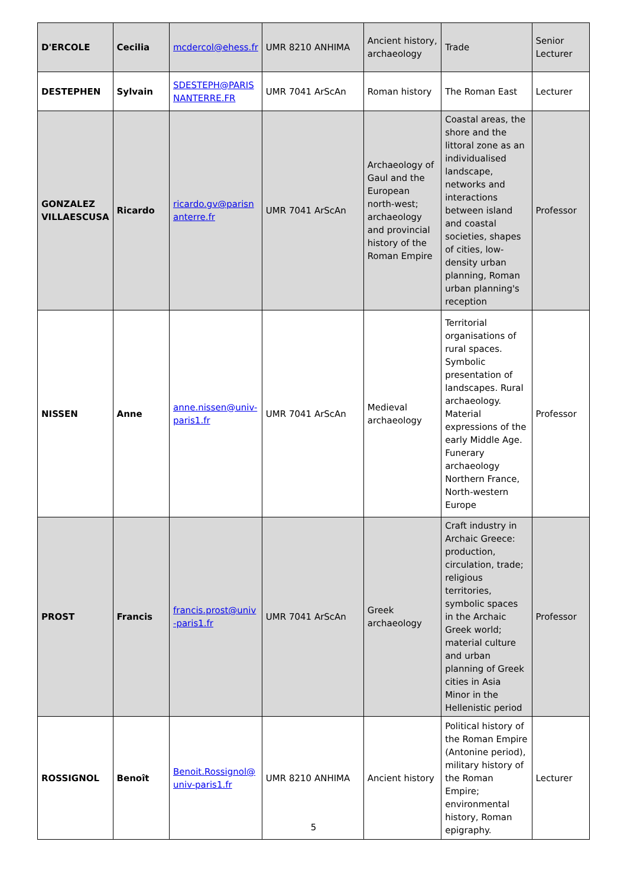| D'ERCOLE | Cecilia | mcdercol@ehess.fr | UMR 8210 ANHIMA | Ancient history, archaeology | Trade | Senior Lecturer |
| DESTEPHEN | Sylvain | SDESTEPH@PARISNANTERRE.FR | UMR 7041 ArScAn | Roman history | The Roman East | Lecturer |
| GONZALEZ VILLAESCUSA | Ricardo | ricardo.gv@parisnanterre.fr | UMR 7041 ArScAn | Archaeology of Gaul and the European north-west; archaeology and provincial history of the Roman Empire | Coastal areas, the shore and the littoral zone as an individualised landscape, networks and interactions between island and coastal societies, shapes of cities, low-density urban planning, Roman urban planning's reception | Professor |
| NISSEN | Anne | anne.nissen@univ-paris1.fr | UMR 7041 ArScAn | Medieval archaeology | Territorial organisations of rural spaces. Symbolic presentation of landscapes. Rural archaeology. Material expressions of the early Middle Age. Funerary archaeology Northern France, North-western Europe | Professor |
| PROST | Francis | francis.prost@univ-paris1.fr | UMR 7041 ArScAn | Greek archaeology | Craft industry in Archaic Greece: production, circulation, trade; religious territories, symbolic spaces in the Archaic Greek world; material culture and urban planning of Greek cities in Asia Minor in the Hellenistic period | Professor |
| ROSSIGNOL | Benoît | Benoit.Rossignol@univ-paris1.fr | UMR 8210 ANHIMA | Ancient history | Political history of the Roman Empire (Antonine period), military history of the Roman Empire; environmental history, Roman epigraphy. | Lecturer |
5